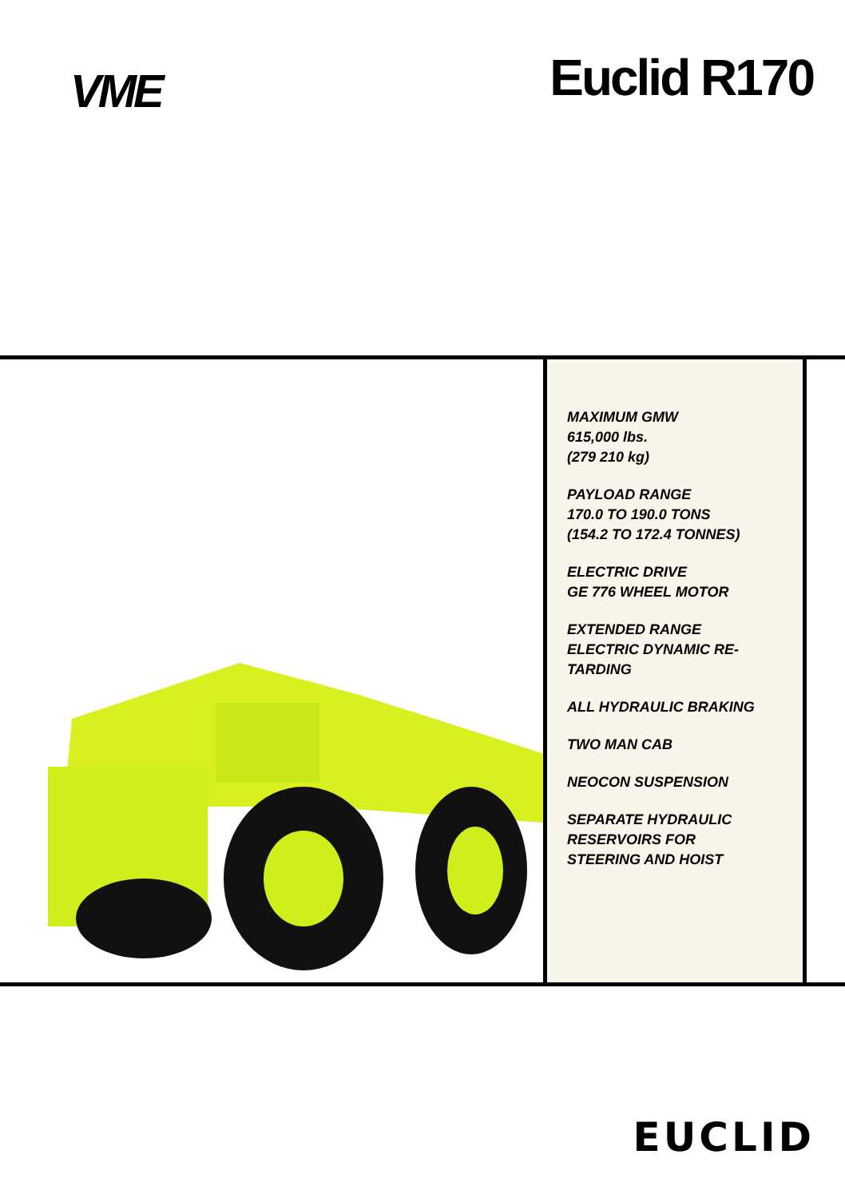VME
Euclid R170
MAXIMUM GMW
615,000 lbs.
(279 210 kg)
PAYLOAD RANGE
170.0 TO 190.0 TONS
(154.2 TO 172.4 TONNES)
ELECTRIC DRIVE
GE 776 WHEEL MOTOR
EXTENDED RANGE
ELECTRIC DYNAMIC RE-
TARDING
ALL HYDRAULIC BRAKING
TWO MAN CAB
NEOCON SUSPENSION
SEPARATE HYDRAULIC
RESERVOIRS FOR
STEERING AND HOIST
EUCLID